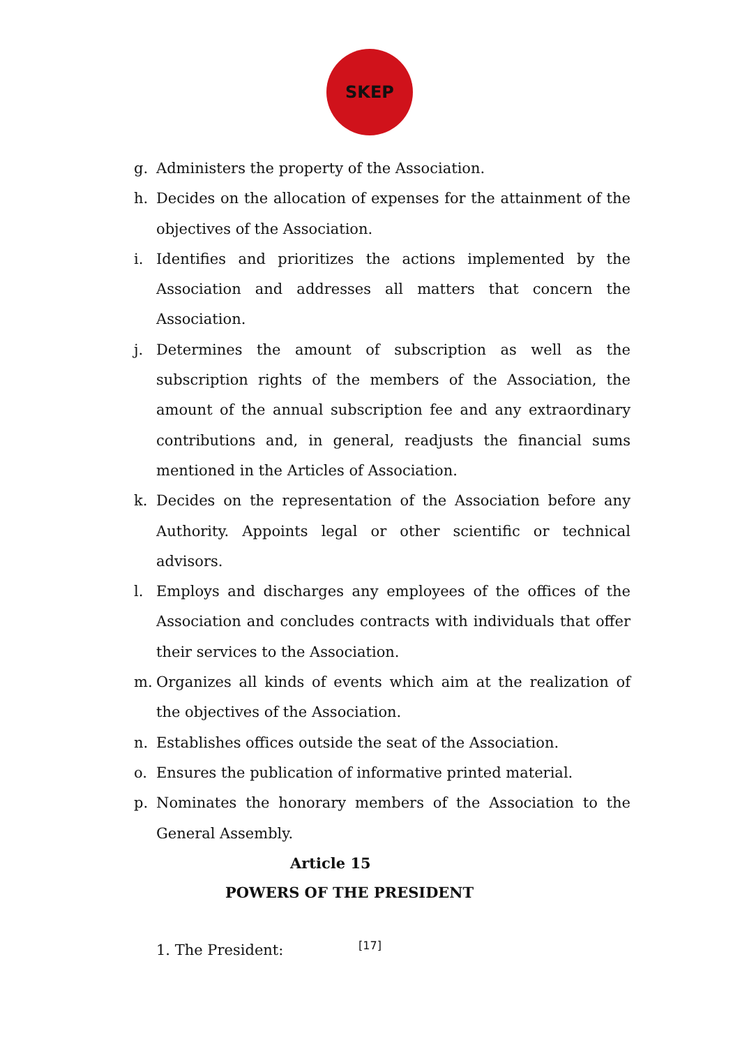SKEP
g. Administers the property of the Association.
h. Decides on the allocation of expenses for the attainment of the objectives of the Association.
i. Identifies and prioritizes the actions implemented by the Association and addresses all matters that concern the Association.
j. Determines the amount of subscription as well as the subscription rights of the members of the Association, the amount of the annual subscription fee and any extraordinary contributions and, in general, readjusts the financial sums mentioned in the Articles of Association.
k. Decides on the representation of the Association before any Authority. Appoints legal or other scientific or technical advisors.
l. Employs and discharges any employees of the offices of the Association and concludes contracts with individuals that offer their services to the Association.
m. Organizes all kinds of events which aim at the realization of the objectives of the Association.
n. Establishes offices outside the seat of the Association.
o. Ensures the publication of informative printed material.
p. Nominates the honorary members of the Association to the General Assembly.
Article 15
POWERS OF THE PRESIDENT
1. The President:
[17]